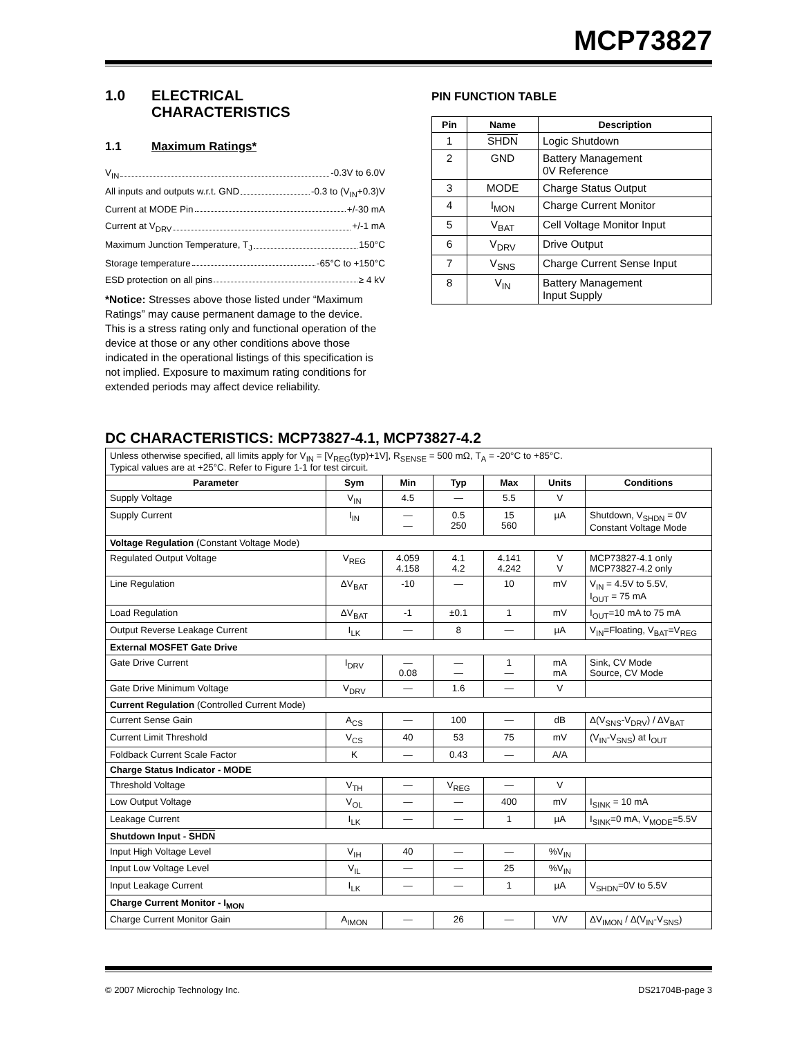MCP73827
1.0 ELECTRICAL
CHARACTERISTICS
1.1 Maximum Ratings*
V<sub>IN</sub> -0.3V to 6.0V
All inputs and outputs w.r.t. GND -0.3 to (V<sub>IN</sub>+0.3)V
Current at MODE Pin +/-30 mA
Current at V<sub>DRV</sub> +/-1 mA
Maximum Junction Temperature, T<sub>J</sub> 150°C
Storage temperature -65°C to +150°C
ESD protection on all pins ≥ 4 kV
*Notice: Stresses above those listed under “Maximum Ratings” may cause permanent damage to the device. This is a stress rating only and functional operation of the device at those or any other conditions above those indicated in the operational listings of this specification is not implied. Exposure to maximum rating conditions for extended periods may affect device reliability.
PIN FUNCTION TABLE
| Pin | Name | Description |
| --- | --- | --- |
| 1 | SHDN | Logic Shutdown |
| 2 | GND | Battery Management 0V Reference |
| 3 | MODE | Charge Status Output |
| 4 | I<sub>MON</sub> | Charge Current Monitor |
| 5 | V<sub>BAT</sub> | Cell Voltage Monitor Input |
| 6 | V<sub>DRV</sub> | Drive Output |
| 7 | V<sub>SNS</sub> | Charge Current Sense Input |
| 8 | V<sub>IN</sub> | Battery Management Input Supply |
DC CHARACTERISTICS: MCP73827-4.1, MCP73827-4.2
| Unless otherwise specified, all limits apply for V<sub>IN</sub> = [V<sub>REG</sub>(typ)+1V], R<sub>SENSE</sub> = 500 mΩ, T<sub>A</sub> = -20°C to +85°C. Typical values are at +25°C. Refer to Figure 1-1 for test circuit. | | | | | | |
| Parameter | Sym | Min | Typ | Max | Units | Conditions |
| Supply Voltage | V<sub>IN</sub> | 4.5 | — | 5.5 | V | |
| Supply Current | I<sub>IN</sub> | — — | 0.5 250 | 15 560 | µA | Shutdown, V<sub>SHDN</sub> = 0V Constant Voltage Mode |
| Voltage Regulation (Constant Voltage Mode) | | | | | | |
| Regulated Output Voltage | V<sub>REG</sub> | 4.059 4.158 | 4.1 4.2 | 4.141 4.242 | V V | MCP73827-4.1 only MCP73827-4.2 only |
| Line Regulation | ΔV<sub>BAT</sub> | -10 | — | 10 | mV | V<sub>IN</sub> = 4.5V to 5.5V, I<sub>OUT</sub> = 75 mA |
| Load Regulation | ΔV<sub>BAT</sub> | -1 | ±0.1 | 1 | mV | I<sub>OUT</sub>=10 mA to 75 mA |
| Output Reverse Leakage Current | I<sub>LK</sub> | — | 8 | — | µA | V<sub>IN</sub>=Floating, V<sub>BAT</sub>=V<sub>REG</sub> |
| External MOSFET Gate Drive | | | | | | |
| Gate Drive Current | I<sub>DRV</sub> | — 0.08 | — — | 1 — | mA mA | Sink, CV Mode Source, CV Mode |
| Gate Drive Minimum Voltage | V<sub>DRV</sub> | — | 1.6 | — | V | |
| Current Regulation (Controlled Current Mode) | | | | | | |
| Current Sense Gain | A<sub>CS</sub> | — | 100 | — | dB | Δ(V<sub>SNS</sub>-V<sub>DRV</sub>) / ΔV<sub>BAT</sub> |
| Current Limit Threshold | V<sub>CS</sub> | 40 | 53 | 75 | mV | (V<sub>IN</sub>-V<sub>SNS</sub>) at I<sub>OUT</sub> |
| Foldback Current Scale Factor | K | — | 0.43 | — | A/A | |
| Charge Status Indicator - MODE | | | | | | |
| Threshold Voltage | V<sub>TH</sub> | — | V<sub>REG</sub> | — | V | |
| Low Output Voltage | V<sub>OL</sub> | — | — | 400 | mV | I<sub>SINK</sub> = 10 mA |
| Leakage Current | I<sub>LK</sub> | — | — | 1 | µA | I<sub>SINK</sub>=0 mA, V<sub>MODE</sub>=5.5V |
| Shutdown Input - SHDN | | | | | | |
| Input High Voltage Level | V<sub>IH</sub> | 40 | — | — | %V<sub>IN</sub> | |
| Input Low Voltage Level | V<sub>IL</sub> | — | — | 25 | %V<sub>IN</sub> | |
| Input Leakage Current | I<sub>LK</sub> | — | — | 1 | µA | V<sub>SHDN</sub>=0V to 5.5V |
| Charge Current Monitor - I<sub>MON</sub> | | | | | | |
| Charge Current Monitor Gain | A<sub>IMON</sub> | — | 26 | — | V/V | ΔV<sub>IMON</sub> / Δ(V<sub>IN</sub>-V<sub>SNS</sub>) |
© 2007 Microchip Technology Inc. DS21704B-page 3